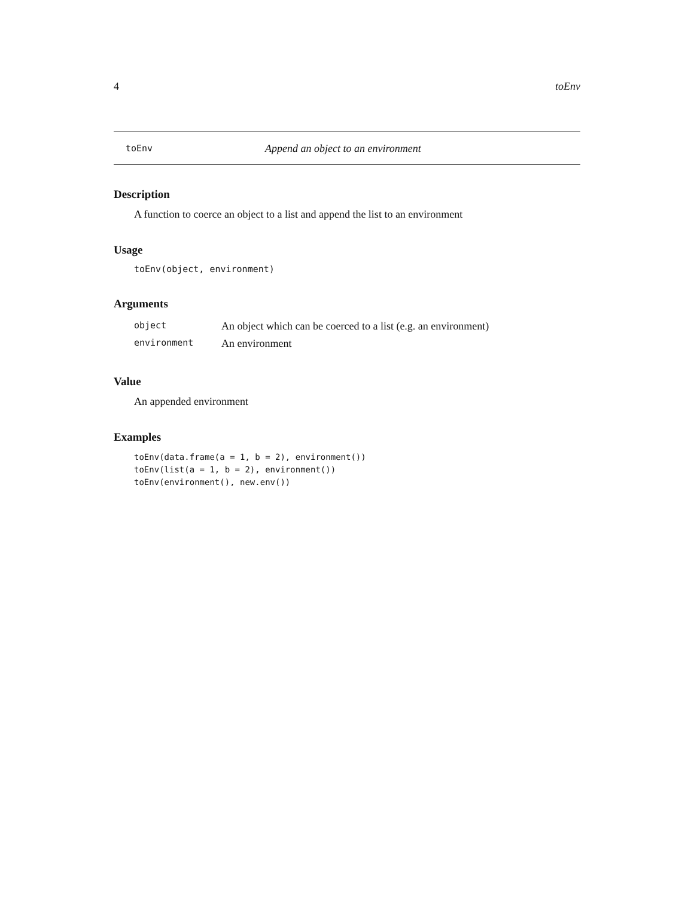4 toEnv
toEnv Append an object to an environment
Description
A function to coerce an object to a list and append the list to an environment
Usage
toEnv(object, environment)
Arguments
| object | An object which can be coerced to a list (e.g. an environment) |
| environment | An environment |
Value
An appended environment
Examples
toEnv(data.frame(a = 1, b = 2), environment())
toEnv(list(a = 1, b = 2), environment())
toEnv(environment(), new.env())